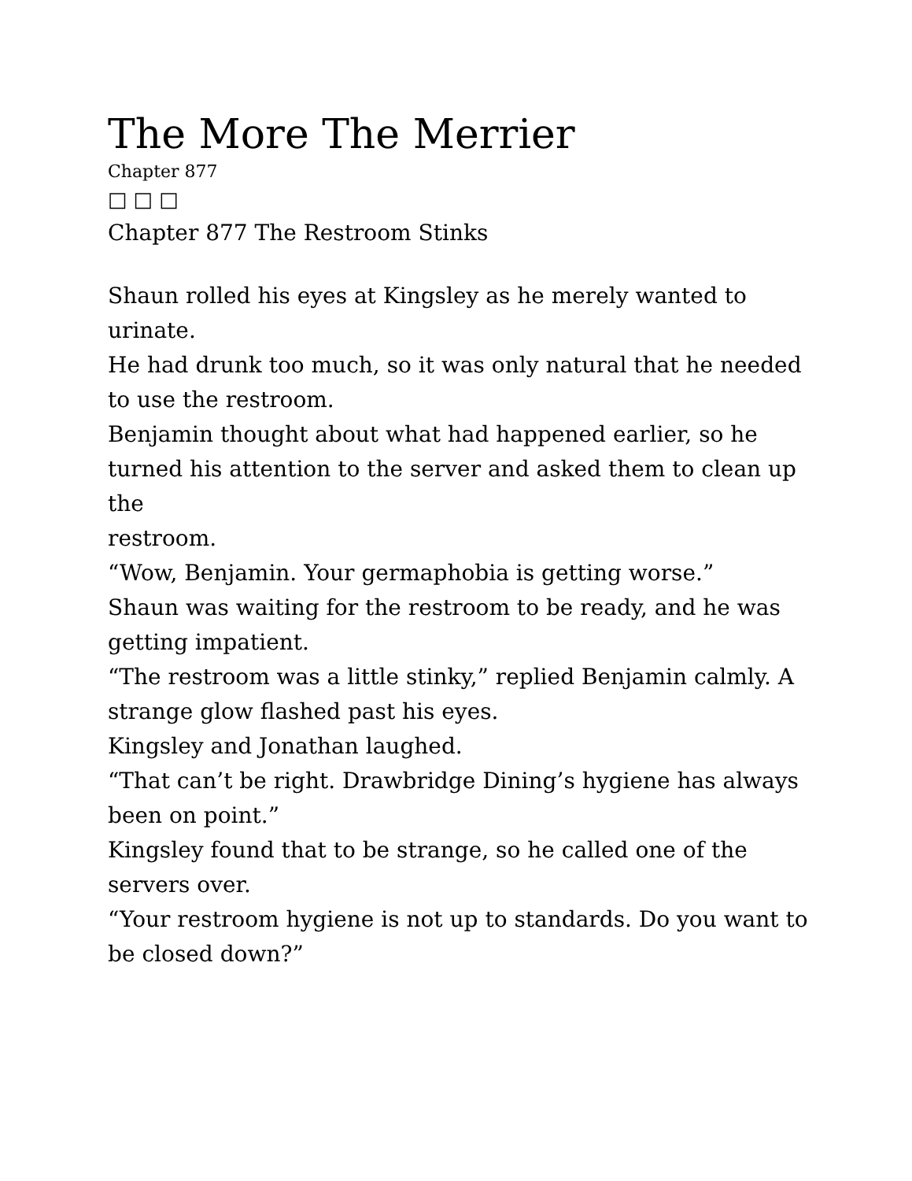The More The Merrier
Chapter 877
□□□
Chapter 877 The Restroom Stinks
Shaun rolled his eyes at Kingsley as he merely wanted to urinate.
He had drunk too much, so it was only natural that he needed to use the restroom.
Benjamin thought about what had happened earlier, so he turned his attention to the server and asked them to clean up the
restroom.
“Wow, Benjamin. Your germaphobia is getting worse.”
Shaun was waiting for the restroom to be ready, and he was getting impatient.
“The restroom was a little stinky,” replied Benjamin calmly. A strange glow flashed past his eyes.
Kingsley and Jonathan laughed.
“That can’t be right. Drawbridge Dining’s hygiene has always been on point.”
Kingsley found that to be strange, so he called one of the servers over.
“Your restroom hygiene is not up to standards. Do you want to be closed down?”